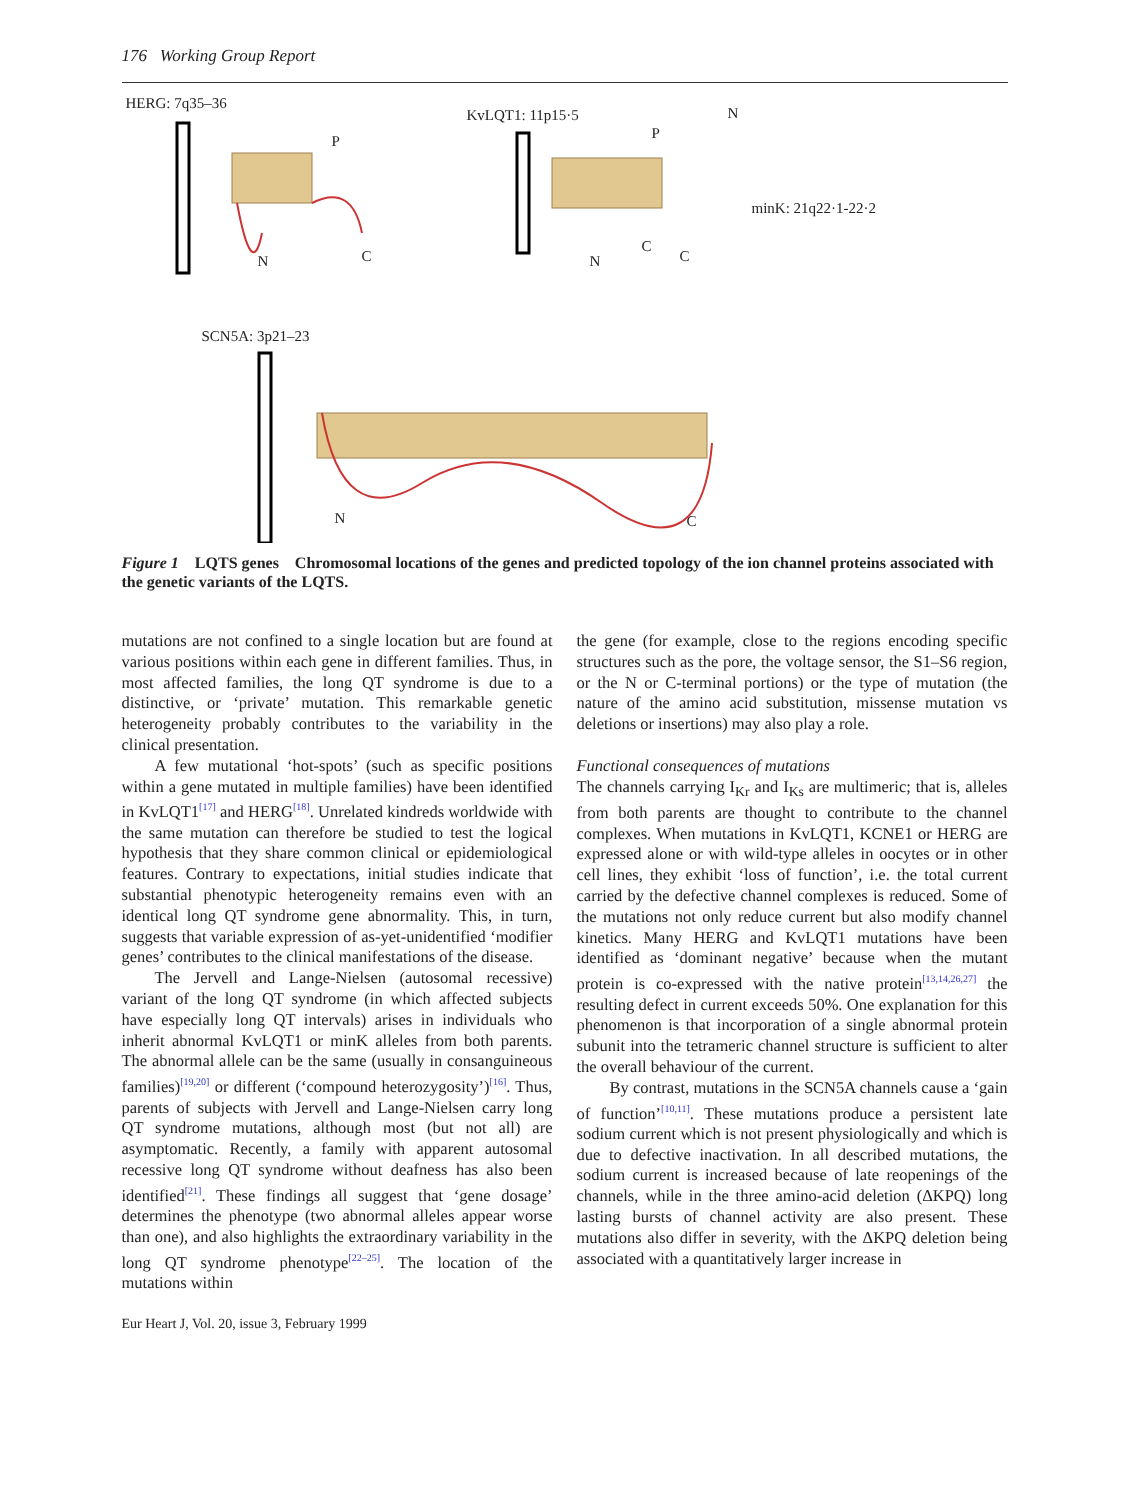176 Working Group Report
HERG: 7q35–36
P
N C
KvLQT1: 11p15·5 N
P
minK: 21q22·1-22·2
N
C
C
SCN5A: 3p21–23
N C
Figure 1 LQTS genes Chromosomal locations of the genes and predicted topology of the ion channel proteins associated with the genetic variants of the LQTS.
mutations are not confined to a single location but are found at various positions within each gene in different families. Thus, in most affected families, the long QT syndrome is due to a distinctive, or ‘private’ mutation. This remarkable genetic heterogeneity probably contributes to the variability in the clinical presentation.
A few mutational ‘hot-spots’ (such as specific positions within a gene mutated in multiple families) have been identified in KvLQT1<sup>[17]</sup> and HERG<sup>[18]</sup>. Unrelated kindreds worldwide with the same mutation can therefore be studied to test the logical hypothesis that they share common clinical or epidemiological features. Contrary to expectations, initial studies indicate that substantial phenotypic heterogeneity remains even with an identical long QT syndrome gene abnormality. This, in turn, suggests that variable expression of as-yet-unidentified ‘modifier genes’ contributes to the clinical manifestations of the disease.
The Jervell and Lange-Nielsen (autosomal recessive) variant of the long QT syndrome (in which affected subjects have especially long QT intervals) arises in individuals who inherit abnormal KvLQT1 or minK alleles from both parents. The abnormal allele can be the same (usually in consanguineous families)<sup>[19,20]</sup> or different (‘compound heterozygosity’)<sup>[16]</sup>. Thus, parents of subjects with Jervell and Lange-Nielsen carry long QT syndrome mutations, although most (but not all) are asymptomatic. Recently, a family with apparent autosomal recessive long QT syndrome without deafness has also been identified<sup>[21]</sup>. These findings all suggest that ‘gene dosage’ determines the phenotype (two abnormal alleles appear worse than one), and also highlights the extraordinary variability in the long QT syndrome phenotype<sup>[22–25]</sup>. The location of the mutations within
the gene (for example, close to the regions encoding specific structures such as the pore, the voltage sensor, the S1–S6 region, or the N or C-terminal portions) or the type of mutation (the nature of the amino acid substitution, missense mutation vs deletions or insertions) may also play a role.
Functional consequences of mutations
The channels carrying I<sub>Kr</sub> and I<sub>Ks</sub> are multimeric; that is, alleles from both parents are thought to contribute to the channel complexes. When mutations in KvLQT1, KCNE1 or HERG are expressed alone or with wild-type alleles in oocytes or in other cell lines, they exhibit ‘loss of function’, i.e. the total current carried by the defective channel complexes is reduced. Some of the mutations not only reduce current but also modify channel kinetics. Many HERG and KvLQT1 mutations have been identified as ‘dominant negative’ because when the mutant protein is co-expressed with the native protein<sup>[13,14,26,27]</sup> the resulting defect in current exceeds 50%. One explanation for this phenomenon is that incorporation of a single abnormal protein subunit into the tetrameric channel structure is sufficient to alter the overall behaviour of the current.
By contrast, mutations in the SCN5A channels cause a ‘gain of function’<sup>[10,11]</sup>. These mutations produce a persistent late sodium current which is not present physiologically and which is due to defective inactivation. In all described mutations, the sodium current is increased because of late reopenings of the channels, while in the three amino-acid deletion (ΔKPQ) long lasting bursts of channel activity are also present. These mutations also differ in severity, with the ΔKPQ deletion being associated with a quantitatively larger increase in
Eur Heart J, Vol. 20, issue 3, February 1999